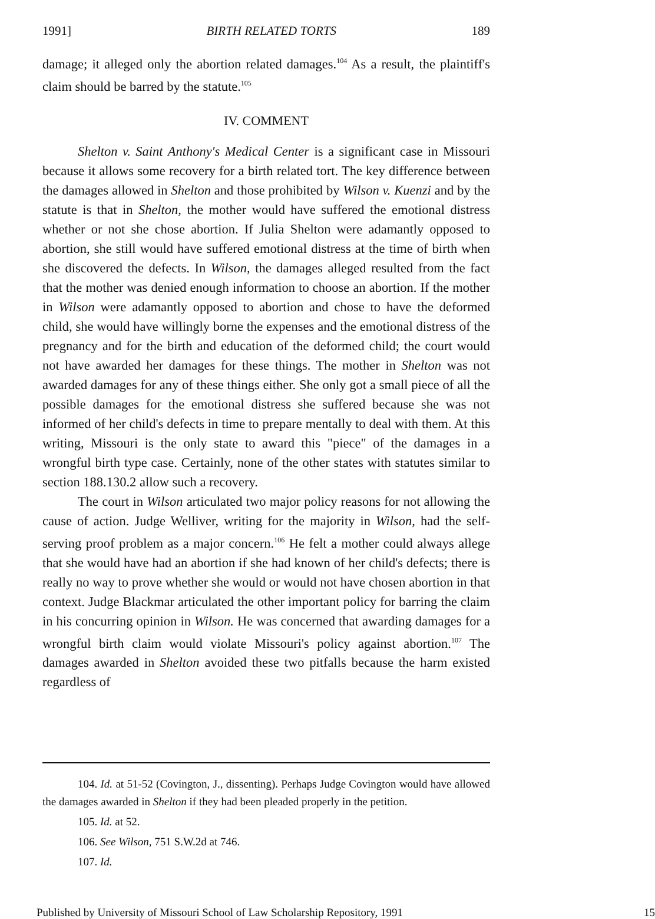1991] BIRTH RELATED TORTS 189
damage; it alleged only the abortion related damages.<sup>104</sup> As a result, the plaintiff's claim should be barred by the statute.<sup>105</sup>
IV. COMMENT
Shelton v. Saint Anthony's Medical Center is a significant case in Missouri because it allows some recovery for a birth related tort. The key difference between the damages allowed in Shelton and those prohibited by Wilson v. Kuenzi and by the statute is that in Shelton, the mother would have suffered the emotional distress whether or not she chose abortion. If Julia Shelton were adamantly opposed to abortion, she still would have suffered emotional distress at the time of birth when she discovered the defects. In Wilson, the damages alleged resulted from the fact that the mother was denied enough information to choose an abortion. If the mother in Wilson were adamantly opposed to abortion and chose to have the deformed child, she would have willingly borne the expenses and the emotional distress of the pregnancy and for the birth and education of the deformed child; the court would not have awarded her damages for these things. The mother in Shelton was not awarded damages for any of these things either. She only got a small piece of all the possible damages for the emotional distress she suffered because she was not informed of her child's defects in time to prepare mentally to deal with them. At this writing, Missouri is the only state to award this "piece" of the damages in a wrongful birth type case. Certainly, none of the other states with statutes similar to section 188.130.2 allow such a recovery.
The court in Wilson articulated two major policy reasons for not allowing the cause of action. Judge Welliver, writing for the majority in Wilson, had the self-serving proof problem as a major concern.<sup>106</sup> He felt a mother could always allege that she would have had an abortion if she had known of her child's defects; there is really no way to prove whether she would or would not have chosen abortion in that context. Judge Blackmar articulated the other important policy for barring the claim in his concurring opinion in Wilson. He was concerned that awarding damages for a wrongful birth claim would violate Missouri's policy against abortion.<sup>107</sup> The damages awarded in Shelton avoided these two pitfalls because the harm existed regardless of
104. Id. at 51-52 (Covington, J., dissenting). Perhaps Judge Covington would have allowed the damages awarded in Shelton if they had been pleaded properly in the petition.
105. Id. at 52.
106. See Wilson, 751 S.W.2d at 746.
107. Id.
Published by University of Missouri School of Law Scholarship Repository, 1991 15